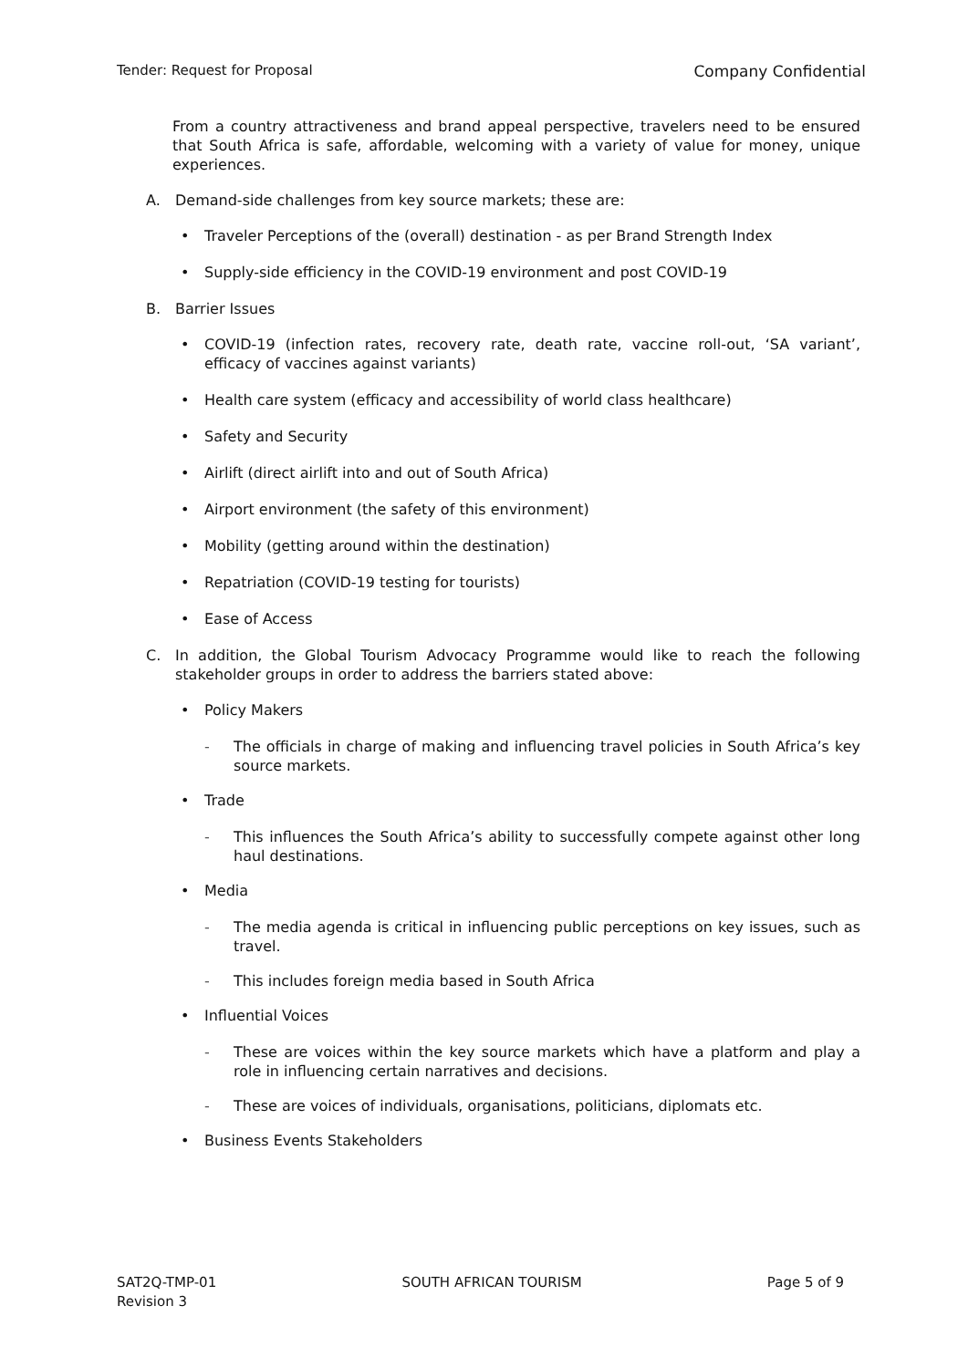Tender: Request for Proposal Company Confidential
From a country attractiveness and brand appeal perspective, travelers need to be ensured that South Africa is safe, affordable, welcoming with a variety of value for money, unique experiences.
A. Demand-side challenges from key source markets; these are:
• Traveler Perceptions of the (overall) destination - as per Brand Strength Index
• Supply-side efficiency in the COVID-19 environment and post COVID-19
B. Barrier Issues
• COVID-19 (infection rates, recovery rate, death rate, vaccine roll-out, ‘SA variant’, efficacy of vaccines against variants)
• Health care system (efficacy and accessibility of world class healthcare)
• Safety and Security
• Airlift (direct airlift into and out of South Africa)
• Airport environment (the safety of this environment)
• Mobility (getting around within the destination)
• Repatriation (COVID-19 testing for tourists)
• Ease of Access
C. In addition, the Global Tourism Advocacy Programme would like to reach the following stakeholder groups in order to address the barriers stated above:
• Policy Makers
- The officials in charge of making and influencing travel policies in South Africa’s key source markets.
• Trade
- This influences the South Africa’s ability to successfully compete against other long haul destinations.
• Media
- The media agenda is critical in influencing public perceptions on key issues, such as travel.
- This includes foreign media based in South Africa
• Influential Voices
- These are voices within the key source markets which have a platform and play a role in influencing certain narratives and decisions.
- These are voices of individuals, organisations, politicians, diplomats etc.
• Business Events Stakeholders
SAT2Q-TMP-01
Revision 3 SOUTH AFRICAN TOURISM Page 5 of 9